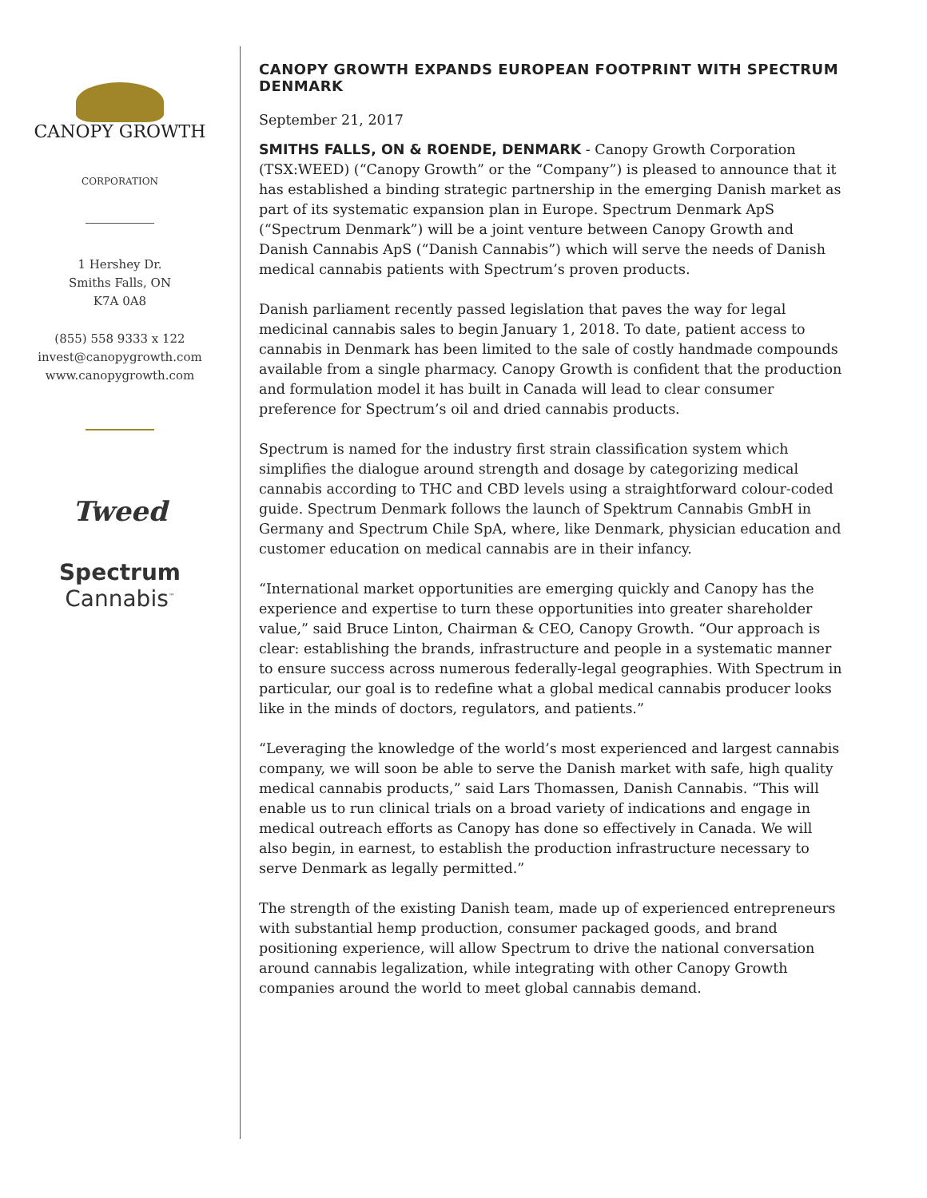CANOPY GROWTH
CORPORATION
1 Hershey Dr.
Smiths Falls, ON
K7A 0A8
(855) 558 9333 x 122
invest@canopygrowth.com
www.canopygrowth.com
Tweed
Spectrum
Cannabis<sup>™</sup>
CANOPY GROWTH EXPANDS EUROPEAN FOOTPRINT WITH SPECTRUM DENMARK
September 21, 2017
SMITHS FALLS, ON & ROENDE, DENMARK - Canopy Growth Corporation (TSX:WEED) (“Canopy Growth” or the “Company”) is pleased to announce that it has established a binding strategic partnership in the emerging Danish market as part of its systematic expansion plan in Europe. Spectrum Denmark ApS (“Spectrum Denmark”) will be a joint venture between Canopy Growth and Danish Cannabis ApS (“Danish Cannabis”) which will serve the needs of Danish medical cannabis patients with Spectrum’s proven products.
Danish parliament recently passed legislation that paves the way for legal medicinal cannabis sales to begin January 1, 2018. To date, patient access to cannabis in Denmark has been limited to the sale of costly handmade compounds available from a single pharmacy. Canopy Growth is confident that the production and formulation model it has built in Canada will lead to clear consumer preference for Spectrum’s oil and dried cannabis products.
Spectrum is named for the industry first strain classification system which simplifies the dialogue around strength and dosage by categorizing medical cannabis according to THC and CBD levels using a straightforward colour-coded guide. Spectrum Denmark follows the launch of Spektrum Cannabis GmbH in Germany and Spectrum Chile SpA, where, like Denmark, physician education and customer education on medical cannabis are in their infancy.
“International market opportunities are emerging quickly and Canopy has the experience and expertise to turn these opportunities into greater shareholder value,” said Bruce Linton, Chairman & CEO, Canopy Growth. “Our approach is clear: establishing the brands, infrastructure and people in a systematic manner to ensure success across numerous federally-legal geographies. With Spectrum in particular, our goal is to redefine what a global medical cannabis producer looks like in the minds of doctors, regulators, and patients.”
“Leveraging the knowledge of the world’s most experienced and largest cannabis company, we will soon be able to serve the Danish market with safe, high quality medical cannabis products,” said Lars Thomassen, Danish Cannabis. “This will enable us to run clinical trials on a broad variety of indications and engage in medical outreach efforts as Canopy has done so effectively in Canada. We will also begin, in earnest, to establish the production infrastructure necessary to serve Denmark as legally permitted.”
The strength of the existing Danish team, made up of experienced entrepreneurs with substantial hemp production, consumer packaged goods, and brand positioning experience, will allow Spectrum to drive the national conversation around cannabis legalization, while integrating with other Canopy Growth companies around the world to meet global cannabis demand.